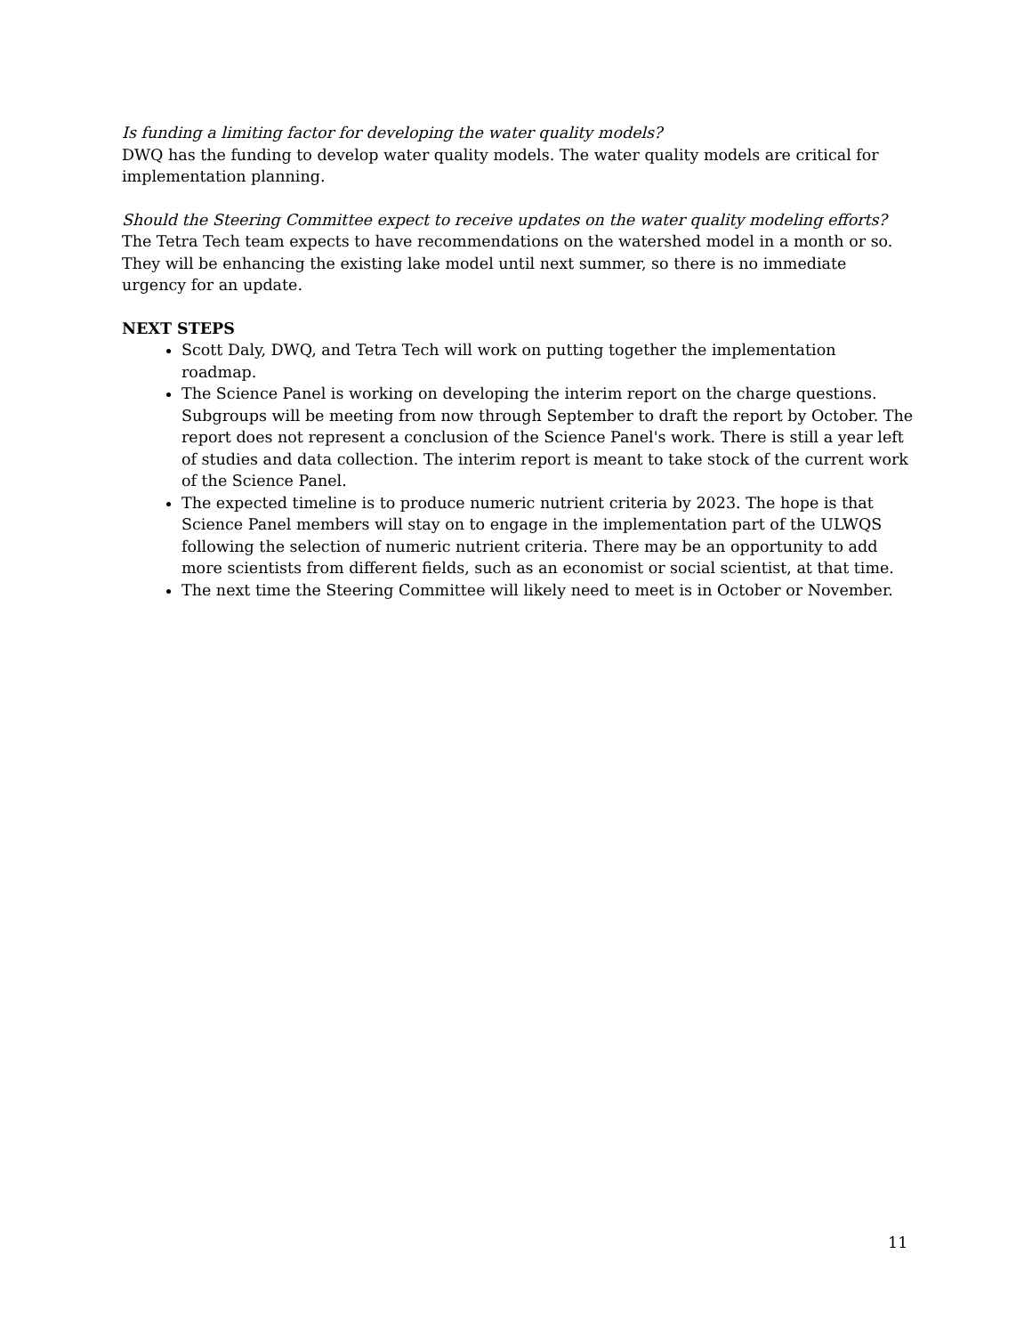Is funding a limiting factor for developing the water quality models?
DWQ has the funding to develop water quality models. The water quality models are critical for implementation planning.
Should the Steering Committee expect to receive updates on the water quality modeling efforts?
The Tetra Tech team expects to have recommendations on the watershed model in a month or so. They will be enhancing the existing lake model until next summer, so there is no immediate urgency for an update.
NEXT STEPS
Scott Daly, DWQ, and Tetra Tech will work on putting together the implementation roadmap.
The Science Panel is working on developing the interim report on the charge questions. Subgroups will be meeting from now through September to draft the report by October. The report does not represent a conclusion of the Science Panel's work. There is still a year left of studies and data collection. The interim report is meant to take stock of the current work of the Science Panel.
The expected timeline is to produce numeric nutrient criteria by 2023. The hope is that Science Panel members will stay on to engage in the implementation part of the ULWQS following the selection of numeric nutrient criteria. There may be an opportunity to add more scientists from different fields, such as an economist or social scientist, at that time.
The next time the Steering Committee will likely need to meet is in October or November.
11